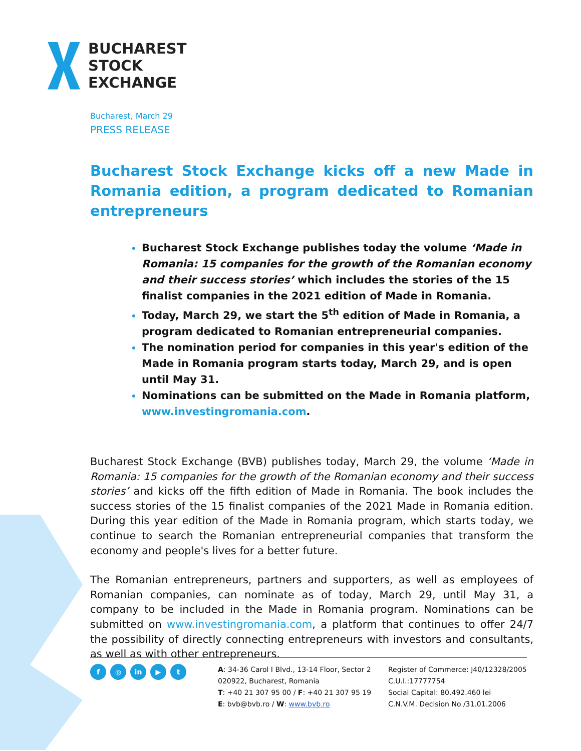BUCHAREST
STOCK
EXCHANGE
Bucharest, March 29
PRESS RELEASE
Bucharest Stock Exchange kicks off a new Made in Romania edition, a program dedicated to Romanian entrepreneurs
Bucharest Stock Exchange publishes today the volume ‘Made in Romania: 15 companies for the growth of the Romanian economy and their success stories’ which includes the stories of the 15 finalist companies in the 2021 edition of Made in Romania.
Today, March 29, we start the 5<sup>th</sup> edition of Made in Romania, a program dedicated to Romanian entrepreneurial companies.
The nomination period for companies in this year's edition of the Made in Romania program starts today, March 29, and is open until May 31.
Nominations can be submitted on the Made in Romania platform, www.investingromania.com.
Bucharest Stock Exchange (BVB) publishes today, March 29, the volume ‘Made in Romania: 15 companies for the growth of the Romanian economy and their success stories’ and kicks off the fifth edition of Made in Romania. The book includes the success stories of the 15 finalist companies of the 2021 Made in Romania edition. During this year edition of the Made in Romania program, which starts today, we continue to search the Romanian entrepreneurial companies that transform the economy and people's lives for a better future.
The Romanian entrepreneurs, partners and supporters, as well as employees of Romanian companies, can nominate as of today, March 29, until May 31, a company to be included in the Made in Romania program. Nominations can be submitted on www.investingromania.com, a platform that continues to offer 24/7 the possibility of directly connecting entrepreneurs with investors and consultants, as well as with other entrepreneurs.
f ◎ in ▶ t
A: 34-36 Carol I Blvd., 13-14 Floor, Sector 2
020922, Bucharest, Romania
T: +40 21 307 95 00 / F: +40 21 307 95 19
E: bvb@bvb.ro / W: www.bvb.ro
Register of Commerce: J40/12328/2005
C.U.I.:17777754
Social Capital: 80.492.460 lei
C.N.V.M. Decision No /31.01.2006